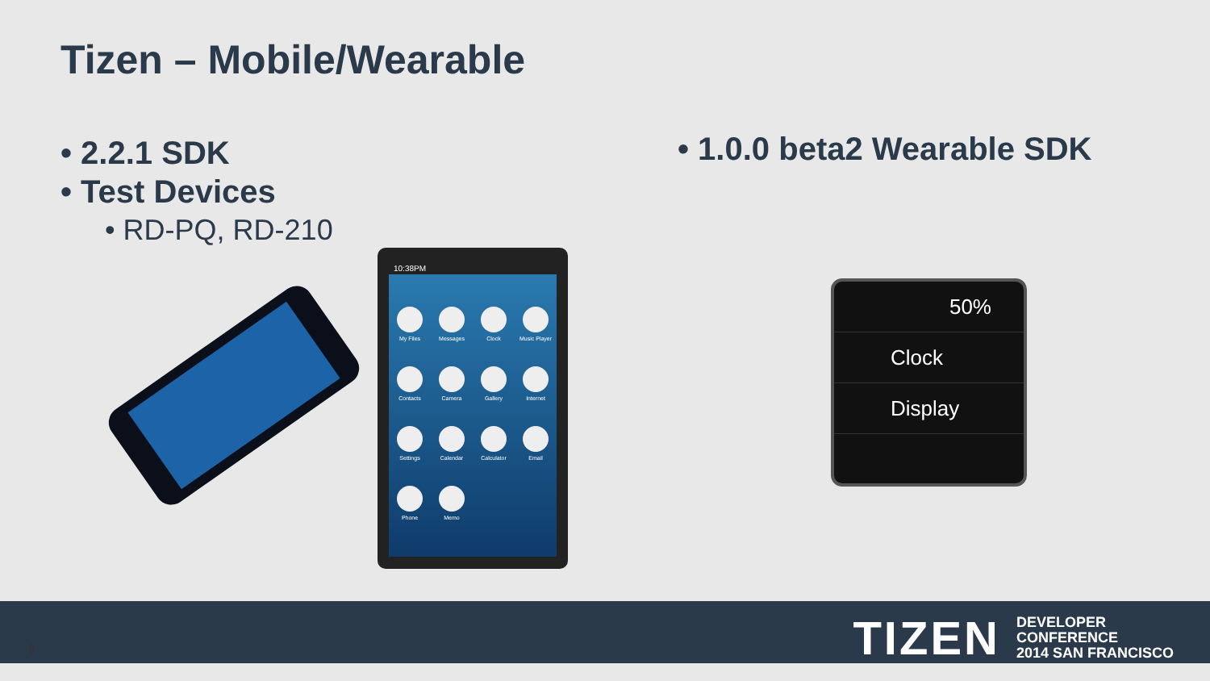Tizen – Mobile/Wearable
• 2.2.1 SDK
• Test Devices
• RD-PQ, RD-210
• 1.0.0 beta2 Wearable SDK
10:38PM
My Files Messages Clock Music Player Contacts Camera Gallery Internet Settings Calendar Calculator Email Phone Memo
50%
Clock
Display
TIZEN DEVELOPER
CONFERENCE
2014 SAN FRANCISCO
6